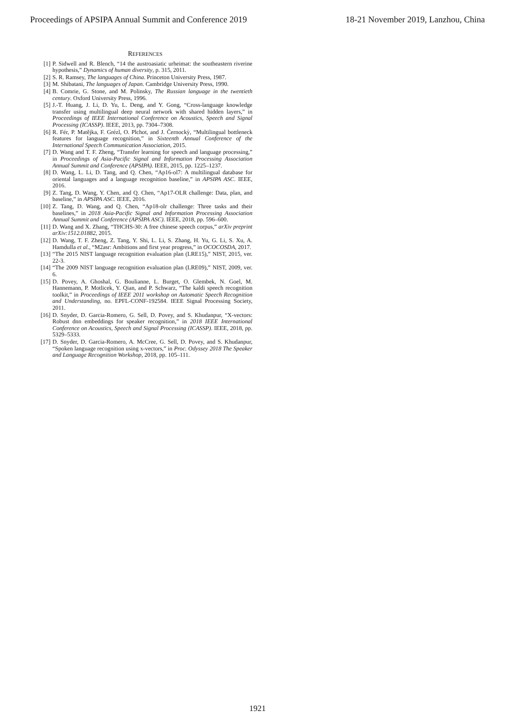Proceedings of APSIPA Annual Summit and Conference 2019 18-21 November 2019, Lanzhou, China
REFERENCES
[1] P. Sidwell and R. Blench, “14 the austroasiatic urheimat: the southeastern riverine hypothesis,” Dynamics of human diversity, p. 315, 2011.
[2] S. R. Ramsey, The languages of China. Princeton University Press, 1987.
[3] M. Shibatani, The languages of Japan. Cambridge University Press, 1990.
[4] B. Comrie, G. Stone, and M. Polinsky, The Russian language in the twentieth century. Oxford University Press, 1996.
[5] J.-T. Huang, J. Li, D. Yu, L. Deng, and Y. Gong, “Cross-language knowledge transfer using multilingual deep neural network with shared hidden layers,” in Proceedings of IEEE International Conference on Acoustics, Speech and Signal Processing (ICASSP). IEEE, 2013, pp. 7304–7308.
[6] R. Fér, P. Matějka, F. Grézl, O. Plchot, and J. Černockỳ, “Multilingual bottleneck features for language recognition,” in Sixteenth Annual Conference of the International Speech Communication Association, 2015.
[7] D. Wang and T. F. Zheng, “Transfer learning for speech and language processing,” in Proceedings of Asia-Pacific Signal and Information Processing Association Annual Summit and Conference (APSIPA). IEEE, 2015, pp. 1225–1237.
[8] D. Wang, L. Li, D. Tang, and Q. Chen, “Ap16-ol7: A multilingual database for oriental languages and a language recognition baseline,” in APSIPA ASC. IEEE, 2016.
[9] Z. Tang, D. Wang, Y. Chen, and Q. Chen, “Ap17-OLR challenge: Data, plan, and baseline,” in APSIPA ASC. IEEE, 2016.
[10] Z. Tang, D. Wang, and Q. Chen, “Ap18-olr challenge: Three tasks and their baselines,” in 2018 Asia-Pacific Signal and Information Processing Association Annual Summit and Conference (APSIPA ASC). IEEE, 2018, pp. 596–600.
[11] D. Wang and X. Zhang, “THCHS-30: A free chinese speech corpus,” arXiv preprint arXiv:1512.01882, 2015.
[12] D. Wang, T. F. Zheng, Z. Tang, Y. Shi, L. Li, S. Zhang, H. Yu, G. Li, S. Xu, A. Hamdulla et al., “M2asr: Ambitions and first year progress,” in OCOCOSDA, 2017.
[13] “The 2015 NIST language recognition evaluation plan (LRE15),” NIST, 2015, ver. 22-3.
[14] “The 2009 NIST language recognition evaluation plan (LRE09),” NIST, 2009, ver. 6.
[15] D. Povey, A. Ghoshal, G. Boulianne, L. Burget, O. Glembek, N. Goel, M. Hannemann, P. Motlicek, Y. Qian, and P. Schwarz, “The kaldi speech recognition toolkit,” in Proceedings of IEEE 2011 workshop on Automatic Speech Recognition and Understanding, no. EPFL-CONF-192584. IEEE Signal Processing Society, 2011.
[16] D. Snyder, D. Garcia-Romero, G. Sell, D. Povey, and S. Khudanpur, “X-vectors: Robust dnn embeddings for speaker recognition,” in 2018 IEEE International Conference on Acoustics, Speech and Signal Processing (ICASSP). IEEE, 2018, pp. 5329–5333.
[17] D. Snyder, D. Garcia-Romero, A. McCree, G. Sell, D. Povey, and S. Khudanpur, “Spoken language recognition using x-vectors,” in Proc. Odyssey 2018 The Speaker and Language Recognition Workshop, 2018, pp. 105–111.
1921